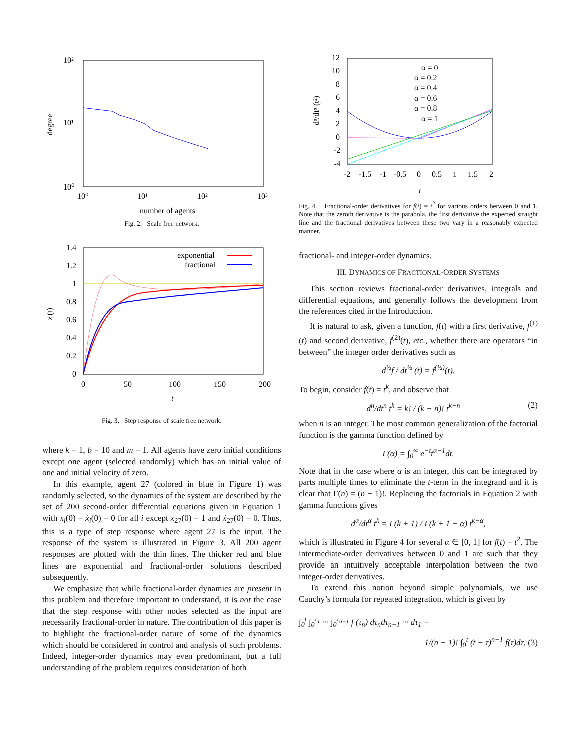10²
10¹
10⁰
10⁰
10¹
10²
10³
degree
number of agents
Fig. 2. Scale free network.
1.4
1.2
1
0.8
0.6
0.4
0.2
0
0
50
100
150
200
xᵢ(t)
exponential
fractional
t
Fig. 3. Step response of scale free network.
where k = 1, b = 10 and m = 1. All agents have zero initial conditions except one agent (selected randomly) which has an initial value of one and initial velocity of zero.
In this example, agent 27 (colored in blue in Figure 1) was randomly selected, so the dynamics of the system are described by the set of 200 second-order differential equations given in Equation 1 with x<sub>i</sub>(0) = ẋ<sub>i</sub>(0) = 0 for all i except x<sub>27</sub>(0) = 1 and ẋ<sub>27</sub>(0) = 0. Thus, this is a type of step response where agent 27 is the input. The response of the system is illustrated in Figure 3. All 200 agent responses are plotted with the thin lines. The thicker red and blue lines are exponential and fractional-order solutions described subsequently.
We emphasize that while fractional-order dynamics are present in this problem and therefore important to understand, it is not the case that the step response with other nodes selected as the input are necessarily fractional-order in nature. The contribution of this paper is to highlight the fractional-order nature of some of the dynamics which should be considered in control and analysis of such problems. Indeed, integer-order dynamics may even predominant, but a full understanding of the problem requires consideration of both
12
10
8
6
4
2
0
-2
-4
-2
-1.5
-1
-0.5
0
0.5
1
1.5
2
α = 0
α = 0.2
α = 0.4
α = 0.6
α = 0.8
α = 1
dᵅ/dtᵅ (t²)
t
Fig. 4. Fractional-order derivatives for f(t) = t<sup>2</sup> for various orders between 0 and 1. Note that the zeroth derivative is the parabola, the first derivative the expected straight line and the fractional derivatives between these two vary in a reasonably expected manner.
fractional- and integer-order dynamics.
III. DYNAMICS OF FRACTIONAL-ORDER SYSTEMS
This section reviews fractional-order derivatives, integrals and differential equations, and generally follows the development from the references cited in the Introduction.
It is natural to ask, given a function, f(t) with a first derivative, f<sup>(1)</sup>(t) and second derivative, f<sup>(2)</sup>(t), etc., whether there are operators “in between” the integer order derivatives such as
d<sup>½</sup>f / dt<sup>½</sup> (t) = f<sup>(½)</sup>(t).
To begin, consider f(t) = t<sup>k</sup>, and observe that
d<sup>n</sup>/dt<sup>n</sup> t<sup>k</sup> = k! / (k − n)! t<sup>k−n</sup> (2)
when n is an integer. The most common generalization of the factorial function is the gamma function defined by
Γ(α) = ∫<sub>0</sub><sup>∞</sup> e<sup>−t</sup>t<sup>α−1</sup>dt.
Note that in the case where α is an integer, this can be integrated by parts multiple times to eliminate the t-term in the integrand and it is clear that Γ(n) = (n − 1)!. Replacing the factorials in Equation 2 with gamma functions gives
d<sup>α</sup>/dt<sup>α</sup> t<sup>k</sup> = Γ(k + 1) / Γ(k + 1 − α) t<sup>k−α</sup>,
which is illustrated in Figure 4 for several α ∈ [0, 1] for f(t) = t<sup>2</sup>. The intermediate-order derivatives between 0 and 1 are such that they provide an intuitively acceptable interpolation between the two integer-order derivatives.
To extend this notion beyond simple polynomials, we use Cauchy’s formula for repeated integration, which is given by
∫<sub>0</sub><sup>t</sup> ∫<sub>0</sub><sup>τ<sub>1</sub></sup> ··· ∫<sub>0</sub><sup>τ<sub>n−1</sub></sup> f (τ<sub>n</sub>) dτ<sub>n</sub>dτ<sub>n−1</sub> ··· dτ<sub>1</sub> =
1/(n − 1)! ∫<sub>0</sub><sup>t</sup> (t − τ)<sup>n−1</sup> f(τ)dτ, (3)